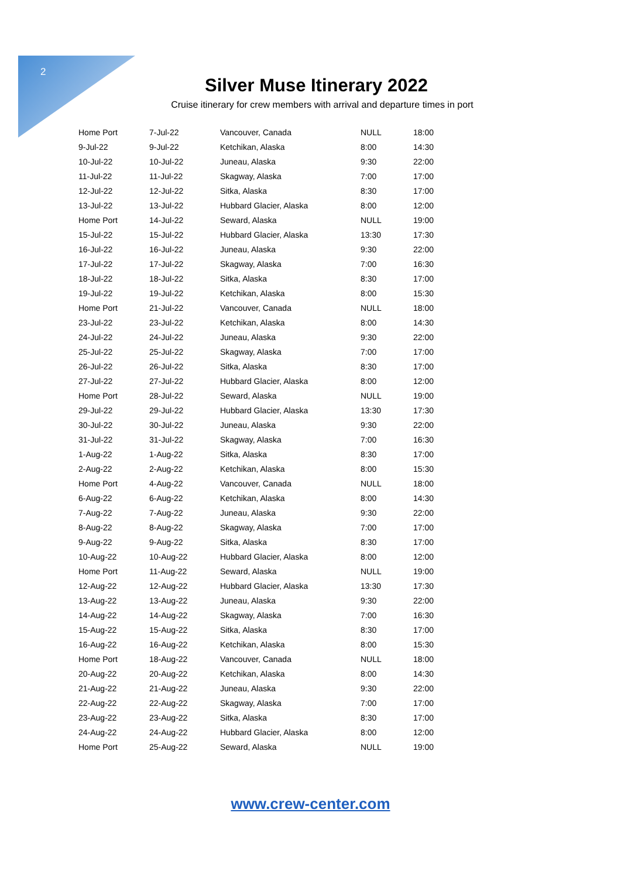2
Silver Muse Itinerary 2022
Cruise itinerary for crew members with arrival and departure times in port
| Home Port | 7-Jul-22 | Vancouver, Canada | NULL | 18:00 |
| 9-Jul-22 | 9-Jul-22 | Ketchikan, Alaska | 8:00 | 14:30 |
| 10-Jul-22 | 10-Jul-22 | Juneau, Alaska | 9:30 | 22:00 |
| 11-Jul-22 | 11-Jul-22 | Skagway, Alaska | 7:00 | 17:00 |
| 12-Jul-22 | 12-Jul-22 | Sitka, Alaska | 8:30 | 17:00 |
| 13-Jul-22 | 13-Jul-22 | Hubbard Glacier, Alaska | 8:00 | 12:00 |
| Home Port | 14-Jul-22 | Seward, Alaska | NULL | 19:00 |
| 15-Jul-22 | 15-Jul-22 | Hubbard Glacier, Alaska | 13:30 | 17:30 |
| 16-Jul-22 | 16-Jul-22 | Juneau, Alaska | 9:30 | 22:00 |
| 17-Jul-22 | 17-Jul-22 | Skagway, Alaska | 7:00 | 16:30 |
| 18-Jul-22 | 18-Jul-22 | Sitka, Alaska | 8:30 | 17:00 |
| 19-Jul-22 | 19-Jul-22 | Ketchikan, Alaska | 8:00 | 15:30 |
| Home Port | 21-Jul-22 | Vancouver, Canada | NULL | 18:00 |
| 23-Jul-22 | 23-Jul-22 | Ketchikan, Alaska | 8:00 | 14:30 |
| 24-Jul-22 | 24-Jul-22 | Juneau, Alaska | 9:30 | 22:00 |
| 25-Jul-22 | 25-Jul-22 | Skagway, Alaska | 7:00 | 17:00 |
| 26-Jul-22 | 26-Jul-22 | Sitka, Alaska | 8:30 | 17:00 |
| 27-Jul-22 | 27-Jul-22 | Hubbard Glacier, Alaska | 8:00 | 12:00 |
| Home Port | 28-Jul-22 | Seward, Alaska | NULL | 19:00 |
| 29-Jul-22 | 29-Jul-22 | Hubbard Glacier, Alaska | 13:30 | 17:30 |
| 30-Jul-22 | 30-Jul-22 | Juneau, Alaska | 9:30 | 22:00 |
| 31-Jul-22 | 31-Jul-22 | Skagway, Alaska | 7:00 | 16:30 |
| 1-Aug-22 | 1-Aug-22 | Sitka, Alaska | 8:30 | 17:00 |
| 2-Aug-22 | 2-Aug-22 | Ketchikan, Alaska | 8:00 | 15:30 |
| Home Port | 4-Aug-22 | Vancouver, Canada | NULL | 18:00 |
| 6-Aug-22 | 6-Aug-22 | Ketchikan, Alaska | 8:00 | 14:30 |
| 7-Aug-22 | 7-Aug-22 | Juneau, Alaska | 9:30 | 22:00 |
| 8-Aug-22 | 8-Aug-22 | Skagway, Alaska | 7:00 | 17:00 |
| 9-Aug-22 | 9-Aug-22 | Sitka, Alaska | 8:30 | 17:00 |
| 10-Aug-22 | 10-Aug-22 | Hubbard Glacier, Alaska | 8:00 | 12:00 |
| Home Port | 11-Aug-22 | Seward, Alaska | NULL | 19:00 |
| 12-Aug-22 | 12-Aug-22 | Hubbard Glacier, Alaska | 13:30 | 17:30 |
| 13-Aug-22 | 13-Aug-22 | Juneau, Alaska | 9:30 | 22:00 |
| 14-Aug-22 | 14-Aug-22 | Skagway, Alaska | 7:00 | 16:30 |
| 15-Aug-22 | 15-Aug-22 | Sitka, Alaska | 8:30 | 17:00 |
| 16-Aug-22 | 16-Aug-22 | Ketchikan, Alaska | 8:00 | 15:30 |
| Home Port | 18-Aug-22 | Vancouver, Canada | NULL | 18:00 |
| 20-Aug-22 | 20-Aug-22 | Ketchikan, Alaska | 8:00 | 14:30 |
| 21-Aug-22 | 21-Aug-22 | Juneau, Alaska | 9:30 | 22:00 |
| 22-Aug-22 | 22-Aug-22 | Skagway, Alaska | 7:00 | 17:00 |
| 23-Aug-22 | 23-Aug-22 | Sitka, Alaska | 8:30 | 17:00 |
| 24-Aug-22 | 24-Aug-22 | Hubbard Glacier, Alaska | 8:00 | 12:00 |
| Home Port | 25-Aug-22 | Seward, Alaska | NULL | 19:00 |
www.crew-center.com